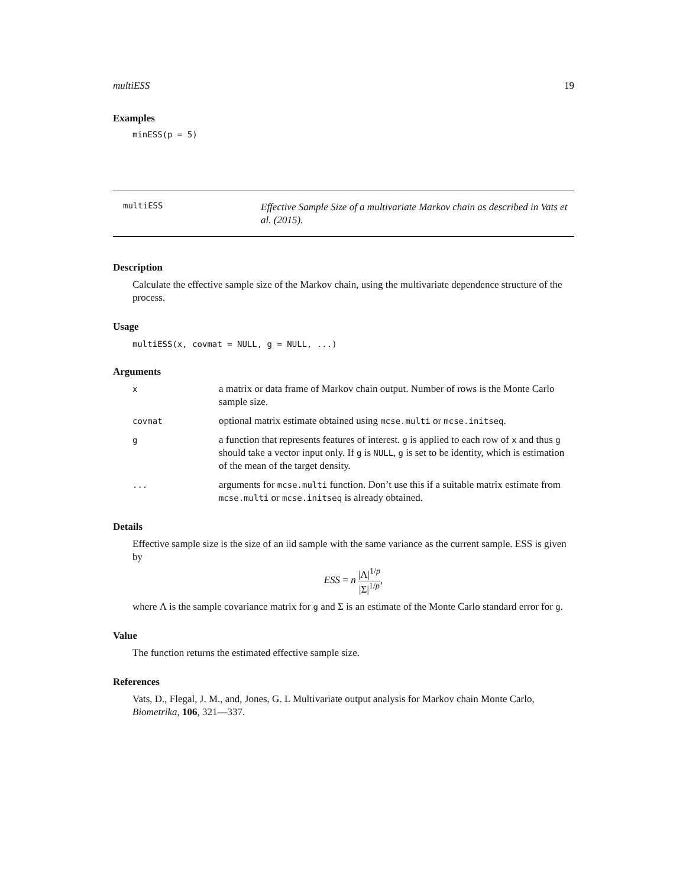multiESS 19
Examples
minESS(p = 5)
multiESS
Effective Sample Size of a multivariate Markov chain as described in Vats et al. (2015).
Description
Calculate the effective sample size of the Markov chain, using the multivariate dependence structure of the process.
Usage
multiESS(x, covmat = NULL, g = NULL, ...)
Arguments
| x | a matrix or data frame of Markov chain output. Number of rows is the Monte Carlo sample size. |
| covmat | optional matrix estimate obtained using mcse.multi or mcse.initseq . |
| g | a function that represents features of interest. g is applied to each row of x and thus g should take a vector input only. If g is NULL , g is set to be identity, which is estimation of the mean of the target density. |
| ... | arguments for mcse.multi function. Don’t use this if a suitable matrix estimate from mcse.multi or mcse.initseq is already obtained. |
Details
Effective sample size is the size of an iid sample with the same variance as the current sample. ESS is given by
ESS = n |Λ|<sup>1/p</sup> |Σ|<sup>1/p</sup>,
where Λ is the sample covariance matrix for g and Σ is an estimate of the Monte Carlo standard error for g.
Value
The function returns the estimated effective sample size.
References
Vats, D., Flegal, J. M., and, Jones, G. L Multivariate output analysis for Markov chain Monte Carlo, Biometrika, 106, 321—337.